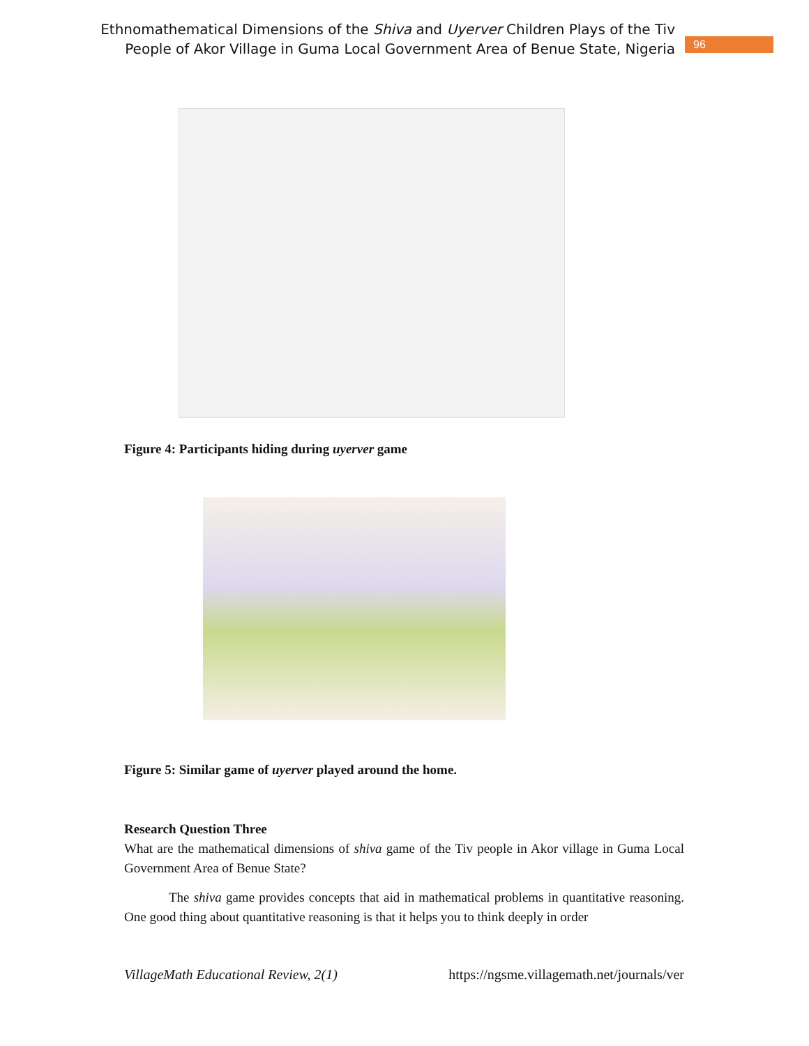Ethnomathematical Dimensions of the Shiva and Uyerver Children Plays of the Tiv
People of Akor Village in Guma Local Government Area of Benue State, Nigeria
96
Figure 4: Participants hiding during uyerver game
Figure 5: Similar game of uyerver played around the home.
Research Question Three
What are the mathematical dimensions of shiva game of the Tiv people in Akor village in Guma Local Government Area of Benue State?
The shiva game provides concepts that aid in mathematical problems in quantitative reasoning. One good thing about quantitative reasoning is that it helps you to think deeply in order
VillageMath Educational Review, 2(1) https://ngsme.villagemath.net/journals/ver